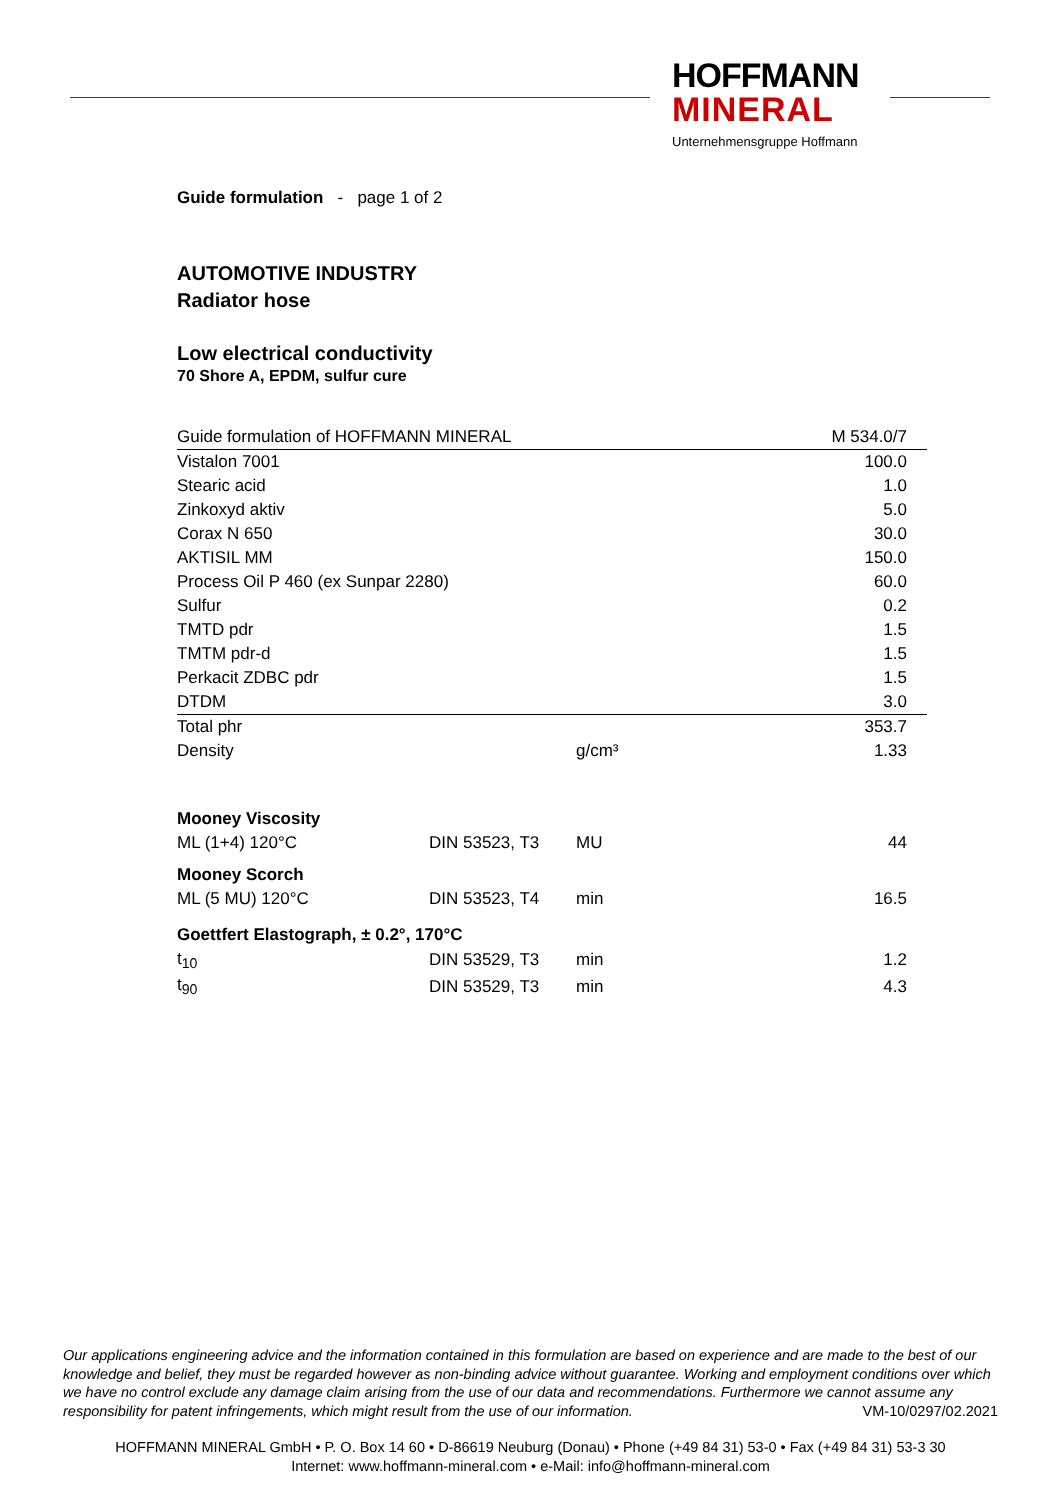HOFFMANN
MINERAL
Unternehmensgruppe Hoffmann
Guide formulation - page 1 of 2
AUTOMOTIVE INDUSTRY
Radiator hose
Low electrical conductivity
70 Shore A, EPDM, sulfur cure
| Guide formulation of HOFFMANN MINERAL | | | M 534.0/7 |
| Vistalon 7001 | | | 100.0 |
| Stearic acid | | | 1.0 |
| Zinkoxyd aktiv | | | 5.0 |
| Corax N 650 | | | 30.0 |
| AKTISIL MM | | | 150.0 |
| Process Oil P 460 (ex Sunpar 2280) | | | 60.0 |
| Sulfur | | | 0.2 |
| TMTD pdr | | | 1.5 |
| TMTM pdr-d | | | 1.5 |
| Perkacit ZDBC pdr | | | 1.5 |
| DTDM | | | 3.0 |
| Total phr | | | 353.7 |
| Density | | g/cm³ | 1.33 |
| Mooney Viscosity | | | |
| ML (1+4) 120°C | DIN 53523, T3 | MU | 44 |
| Mooney Scorch | | | |
| ML (5 MU) 120°C | DIN 53523, T4 | min | 16.5 |
| Goettfert Elastograph, ± 0.2°, 170°C | | | |
| t<sub>10</sub> | DIN 53529, T3 | min | 1.2 |
| t<sub>90</sub> | DIN 53529, T3 | min | 4.3 |
Our applications engineering advice and the information contained in this formulation are based on experience and are made to the best of our knowledge and belief, they must be regarded however as non-binding advice without guarantee. Working and employment conditions over which we have no control exclude any damage claim arising from the use of our data and recommendations. Furthermore we cannot assume any responsibility for patent infringements, which might result from the use of our information. VM-10/0297/02.2021
HOFFMANN MINERAL GmbH • P. O. Box 14 60 • D-86619 Neuburg (Donau) • Phone (+49 84 31) 53-0 • Fax (+49 84 31) 53-3 30
Internet: www.hoffmann-mineral.com • e-Mail: info@hoffmann-mineral.com